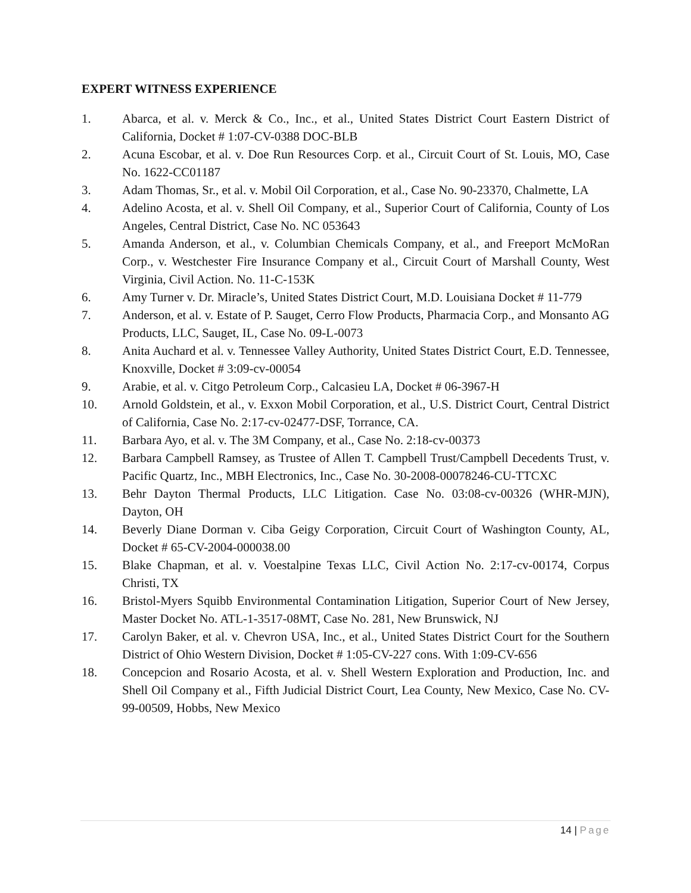EXPERT WITNESS EXPERIENCE
1. Abarca, et al. v. Merck & Co., Inc., et al., United States District Court Eastern District of California, Docket # 1:07-CV-0388 DOC-BLB
2. Acuna Escobar, et al. v. Doe Run Resources Corp. et al., Circuit Court of St. Louis, MO, Case No. 1622-CC01187
3. Adam Thomas, Sr., et al. v. Mobil Oil Corporation, et al., Case No. 90-23370, Chalmette, LA
4. Adelino Acosta, et al. v. Shell Oil Company, et al., Superior Court of California, County of Los Angeles, Central District, Case No. NC 053643
5. Amanda Anderson, et al., v. Columbian Chemicals Company, et al., and Freeport McMoRan Corp., v. Westchester Fire Insurance Company et al., Circuit Court of Marshall County, West Virginia, Civil Action. No. 11-C-153K
6. Amy Turner v. Dr. Miracle’s, United States District Court, M.D. Louisiana Docket # 11-779
7. Anderson, et al. v. Estate of P. Sauget, Cerro Flow Products, Pharmacia Corp., and Monsanto AG Products, LLC, Sauget, IL, Case No. 09-L-0073
8. Anita Auchard et al. v. Tennessee Valley Authority, United States District Court, E.D. Tennessee, Knoxville, Docket # 3:09-cv-00054
9. Arabie, et al. v. Citgo Petroleum Corp., Calcasieu LA, Docket # 06-3967-H
10. Arnold Goldstein, et al., v. Exxon Mobil Corporation, et al., U.S. District Court, Central District of California, Case No. 2:17-cv-02477-DSF, Torrance, CA.
11. Barbara Ayo, et al. v. The 3M Company, et al., Case No. 2:18-cv-00373
12. Barbara Campbell Ramsey, as Trustee of Allen T. Campbell Trust/Campbell Decedents Trust, v. Pacific Quartz, Inc., MBH Electronics, Inc., Case No. 30-2008-00078246-CU-TTCXC
13. Behr Dayton Thermal Products, LLC Litigation. Case No. 03:08-cv-00326 (WHR-MJN), Dayton, OH
14. Beverly Diane Dorman v. Ciba Geigy Corporation, Circuit Court of Washington County, AL, Docket # 65-CV-2004-000038.00
15. Blake Chapman, et al. v. Voestalpine Texas LLC, Civil Action No. 2:17-cv-00174, Corpus Christi, TX
16. Bristol-Myers Squibb Environmental Contamination Litigation, Superior Court of New Jersey, Master Docket No. ATL-1-3517-08MT, Case No. 281, New Brunswick, NJ
17. Carolyn Baker, et al. v. Chevron USA, Inc., et al., United States District Court for the Southern District of Ohio Western Division, Docket # 1:05-CV-227 cons. With 1:09-CV-656
18. Concepcion and Rosario Acosta, et al. v. Shell Western Exploration and Production, Inc. and Shell Oil Company et al., Fifth Judicial District Court, Lea County, New Mexico, Case No. CV-99-00509, Hobbs, New Mexico
14 | Page